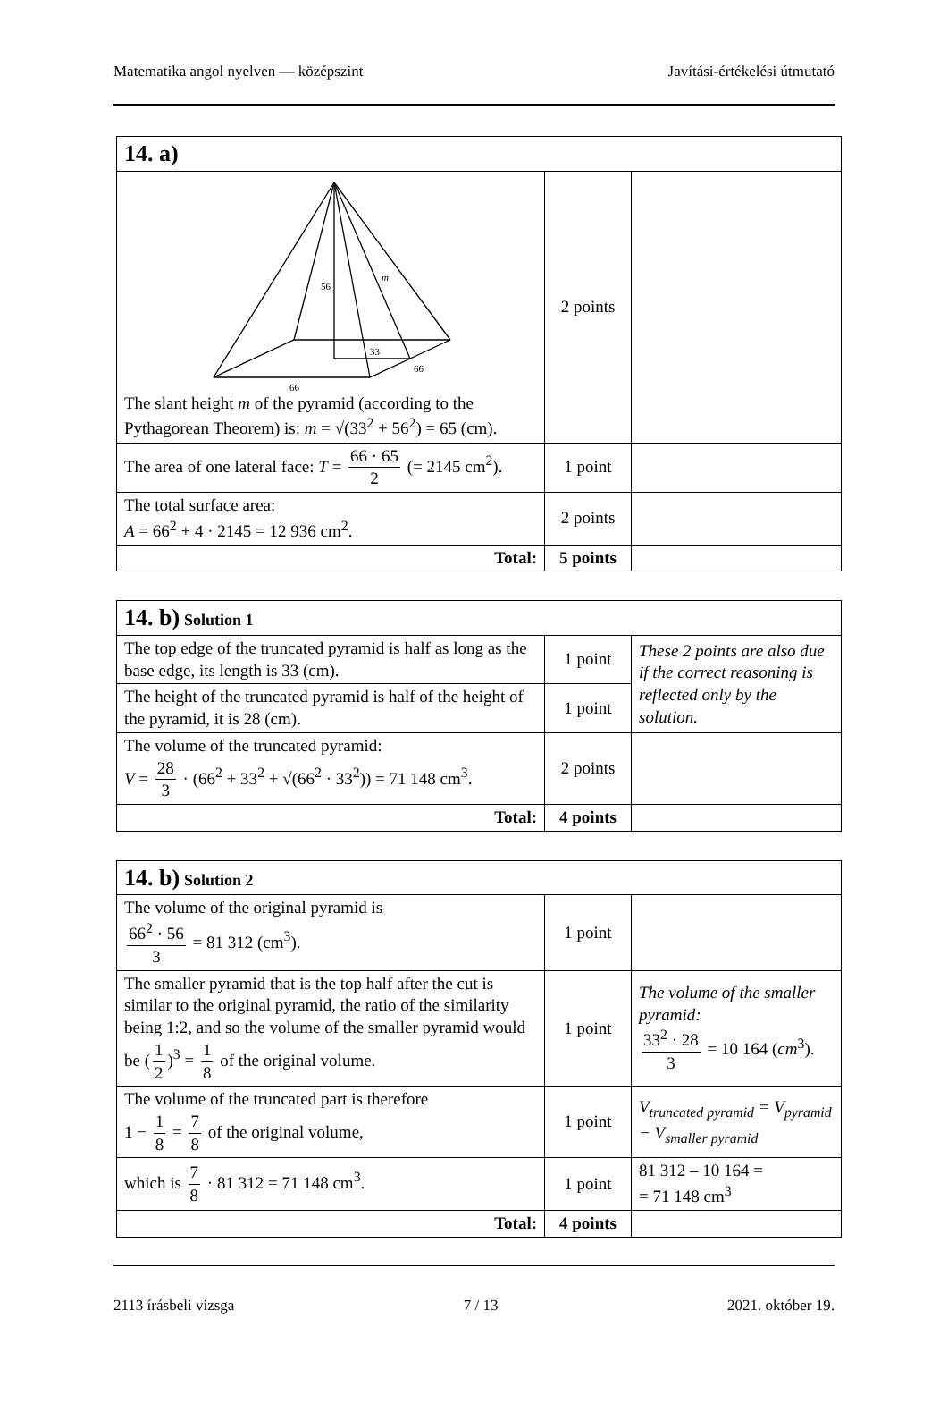Matematika angol nyelven — középszint Javítási-értékelési útmutató
| 14. a) | | |
| 56 m 33 66 66 The slant height m of the pyramid (according to the Pythagorean Theorem) is: m = √(33<sup>2</sup> + 56<sup>2</sup>) = 65 (cm). | 2 points | |
| The area of one lateral face: T = 66 · 65 2 (= 2145 cm<sup>2</sup>). | 1 point | |
| The total surface area: A = 66<sup>2</sup> + 4 · 2145 = 12 936 cm<sup>2</sup>. | 2 points | |
| Total: | 5 points | |
| 14. b) Solution 1 | | |
| The top edge of the truncated pyramid is half as long as the base edge, its length is 33 (cm). | 1 point | These 2 points are also due if the correct reasoning is reflected only by the solution. |
| The height of the truncated pyramid is half of the height of the pyramid, it is 28 (cm). | 1 point | |
| The volume of the truncated pyramid: V = 28 3 · (66<sup>2</sup> + 33<sup>2</sup> + √(66<sup>2</sup> · 33<sup>2</sup>)) = 71 148 cm<sup>3</sup>. | 2 points | |
| Total: | 4 points | |
| 14. b) Solution 2 | | |
| The volume of the original pyramid is 66<sup>2</sup> · 56 3 = 81 312 (cm<sup>3</sup>). | 1 point | |
| The smaller pyramid that is the top half after the cut is similar to the original pyramid, the ratio of the similarity being 1:2, and so the volume of the smaller pyramid would be ( 1 2 )<sup>3</sup> = 1 8 of the original volume. | 1 point | The volume of the smaller pyramid: 33<sup>2</sup> · 28 3 = 10 164 ( cm<sup>3</sup>). |
| The volume of the truncated part is therefore 1 − 1 8 = 7 8 of the original volume, | 1 point | V<sub>truncated pyramid</sub> = V<sub>pyramid</sub> − V<sub>smaller pyramid</sub> |
| which is 7 8 · 81 312 = 71 148 cm<sup>3</sup>. | 1 point | 81 312 – 10 164 = = 71 148 cm<sup>3</sup> |
| Total: | 4 points | |
2113 írásbeli vizsga 7 / 13 2021. október 19.